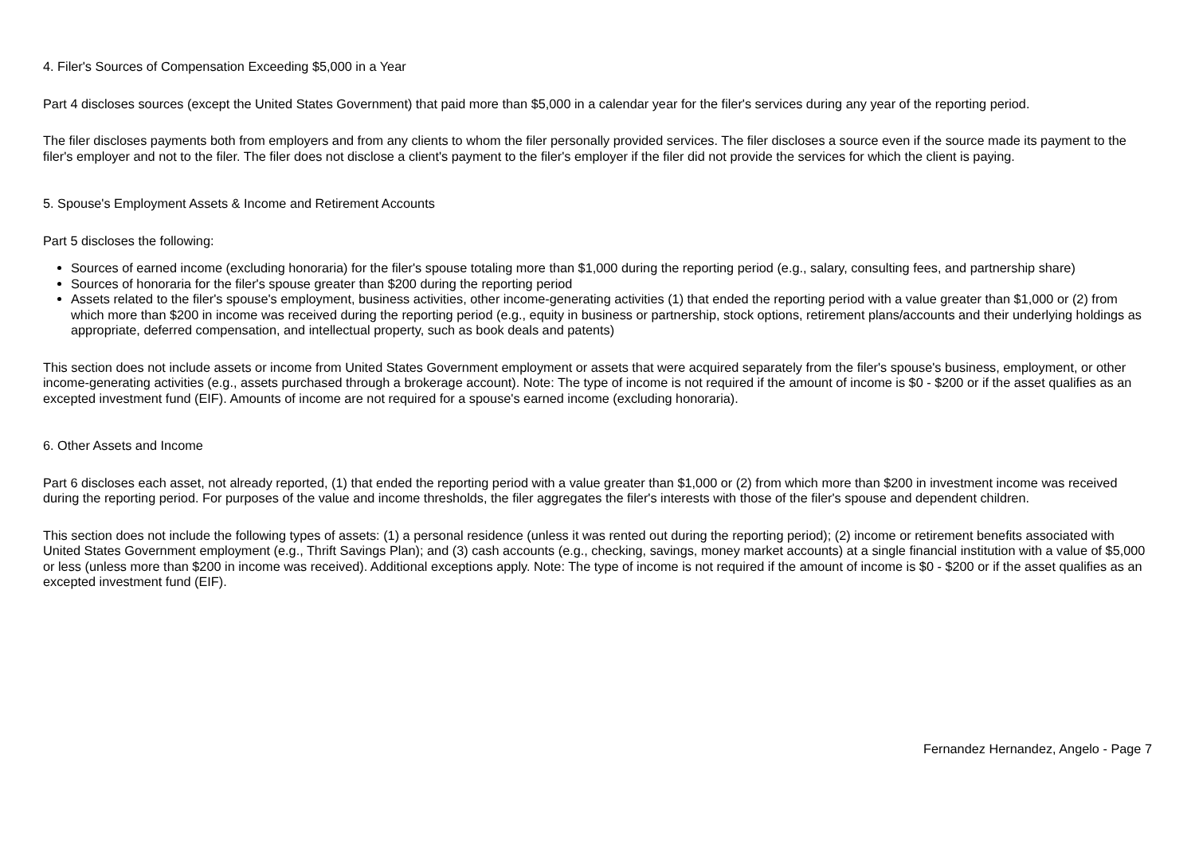4. Filer's Sources of Compensation Exceeding $5,000 in a Year
Part 4 discloses sources (except the United States Government) that paid more than $5,000 in a calendar year for the filer's services during any year of the reporting period.
The filer discloses payments both from employers and from any clients to whom the filer personally provided services. The filer discloses a source even if the source made its payment to the filer's employer and not to the filer. The filer does not disclose a client's payment to the filer's employer if the filer did not provide the services for which the client is paying.
5. Spouse's Employment Assets & Income and Retirement Accounts
Part 5 discloses the following:
Sources of earned income (excluding honoraria) for the filer's spouse totaling more than $1,000 during the reporting period (e.g., salary, consulting fees, and partnership share)
Sources of honoraria for the filer's spouse greater than $200 during the reporting period
Assets related to the filer's spouse's employment, business activities, other income-generating activities (1) that ended the reporting period with a value greater than $1,000 or (2) from which more than $200 in income was received during the reporting period (e.g., equity in business or partnership, stock options, retirement plans/accounts and their underlying holdings as appropriate, deferred compensation, and intellectual property, such as book deals and patents)
This section does not include assets or income from United States Government employment or assets that were acquired separately from the filer's spouse's business, employment, or other income-generating activities (e.g., assets purchased through a brokerage account). Note: The type of income is not required if the amount of income is $0 - $200 or if the asset qualifies as an excepted investment fund (EIF). Amounts of income are not required for a spouse's earned income (excluding honoraria).
6. Other Assets and Income
Part 6 discloses each asset, not already reported, (1) that ended the reporting period with a value greater than $1,000 or (2) from which more than $200 in investment income was received during the reporting period. For purposes of the value and income thresholds, the filer aggregates the filer's interests with those of the filer's spouse and dependent children.
This section does not include the following types of assets: (1) a personal residence (unless it was rented out during the reporting period); (2) income or retirement benefits associated with United States Government employment (e.g., Thrift Savings Plan); and (3) cash accounts (e.g., checking, savings, money market accounts) at a single financial institution with a value of $5,000 or less (unless more than $200 in income was received). Additional exceptions apply. Note: The type of income is not required if the amount of income is $0 - $200 or if the asset qualifies as an excepted investment fund (EIF).
Fernandez Hernandez, Angelo - Page 7